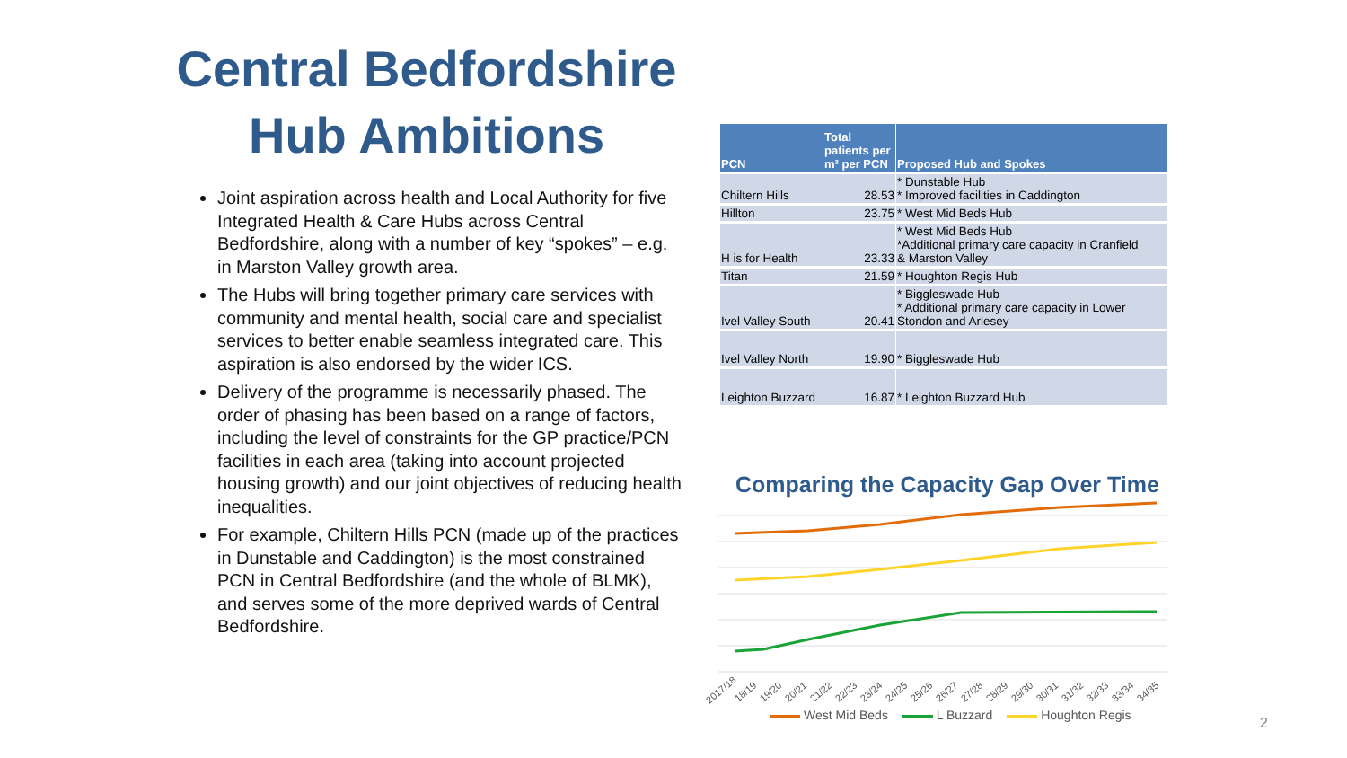Central Bedfordshire
Hub Ambitions
Joint aspiration across health and Local Authority for five Integrated Health & Care Hubs across Central Bedfordshire, along with a number of key “spokes” – e.g. in Marston Valley growth area.
The Hubs will bring together primary care services with community and mental health, social care and specialist services to better enable seamless integrated care. This aspiration is also endorsed by the wider ICS.
Delivery of the programme is necessarily phased. The order of phasing has been based on a range of factors, including the level of constraints for the GP practice/PCN facilities in each area (taking into account projected housing growth) and our joint objectives of reducing health inequalities.
For example, Chiltern Hills PCN (made up of the practices in Dunstable and Caddington) is the most constrained PCN in Central Bedfordshire (and the whole of BLMK), and serves some of the more deprived wards of Central Bedfordshire.
| PCN | Total patients per m² per PCN | Proposed Hub and Spokes |
| --- | --- | --- |
| Chiltern Hills | 28.53 | * Dunstable Hub * Improved facilities in Caddington |
| Hillton | 23.75 | * West Mid Beds Hub |
| H is for Health | 23.33 | * West Mid Beds Hub *Additional primary care capacity in Cranfield & Marston Valley |
| Titan | 21.59 | * Houghton Regis Hub |
| Ivel Valley South | 20.41 | * Biggleswade Hub * Additional primary care capacity in Lower Stondon and Arlesey |
| Ivel Valley North | 19.90 | * Biggleswade Hub |
| Leighton Buzzard | 16.87 | * Leighton Buzzard Hub |
Comparing the Capacity Gap Over Time
2017/18
18/19
19/20
20/21
21/22
22/23
23/24
24/25
25/26
26/27
27/28
28/29
29/30
30/31
31/32
32/33
33/34
34/35
West Mid Beds L Buzzard Houghton Regis
2